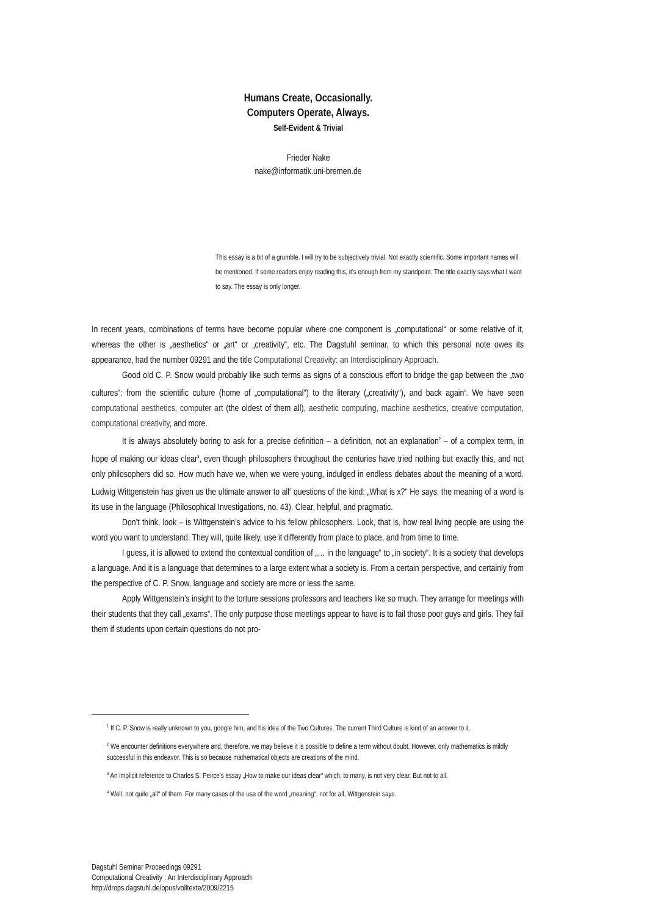Humans Create, Occasionally.
Computers Operate, Always.
Self-Evident & Trivial
Frieder Nake
nake@informatik.uni-bremen.de
This essay is a bit of a grumble. I will try to be subjectively trivial. Not exactly scientific. Some important names will be mentioned. If some readers enjoy reading this, it’s enough from my standpoint. The title exactly says what I want to say. The essay is only longer.
In recent years, combinations of terms have become popular where one component is „computational“ or some relative of it, whereas the other is „aesthetics“ or „art“ or „creativity“, etc. The Dagstuhl seminar, to which this personal note owes its appearance, had the number 09291 and the title Computational Creativity: an Interdisciplinary Approach.
Good old C. P. Snow would probably like such terms as signs of a conscious effort to bridge the gap between the „two cultures“: from the scientific culture (home of „computational“) to the literary („creativity“), and back again<sup>1</sup>. We have seen computational aesthetics, computer art (the oldest of them all), aesthetic computing, machine aesthetics, creative computation, computational creativity, and more.
It is always absolutely boring to ask for a precise definition – a definition, not an explanation<sup>2</sup> – of a complex term, in hope of making our ideas clear<sup>3</sup>, even though philosophers throughout the centuries have tried nothing but exactly this, and not only philosophers did so. How much have we, when we were young, indulged in endless debates about the meaning of a word. Ludwig Wittgenstein has given us the ultimate answer to all<sup>4</sup> questions of the kind: „What is x?“ He says: the meaning of a word is its use in the language (Philosophical Investigations, no. 43). Clear, helpful, and pragmatic.
Don’t think, look – is Wittgenstein’s advice to his fellow philosophers. Look, that is, how real living people are using the word you want to understand. They will, quite likely, use it differently from place to place, and from time to time.
I guess, it is allowed to extend the contextual condition of „… in the language“ to „in society“. It is a society that develops a language. And it is a language that determines to a large extent what a society is. From a certain perspective, and certainly from the perspective of C. P. Snow, language and society are more or less the same.
Apply Wittgenstein’s insight to the torture sessions professors and teachers like so much. They arrange for meetings with their students that they call „exams“. The only purpose those meetings appear to have is to fail those poor guys and girls. They fail them if students upon certain questions do not pro-
<sup>1</sup> If C. P. Snow is really unknown to you, google him, and his idea of the Two Cultures. The current Third Culture is kind of an answer to it.
<sup>2</sup> We encounter definitions everywhere and, therefore, we may believe it is possible to define a term without doubt. However, only mathematics is mildly successful in this endeavor. This is so because mathematical objects are creations of the mind.
<sup>3</sup> An implicit reference to Charles S. Peirce’s essay „How to make our ideas clear“ which, to many, is not very clear. But not to all.
<sup>4</sup> Well, not quite „all“ of them. For many cases of the use of the word „meaning“, not for all, Wittgenstein says.
Dagstuhl Seminar Proceedings 09291
Computational Creativity : An Interdisciplinary Approach
http://drops.dagstuhl.de/opus/volltexte/2009/2215